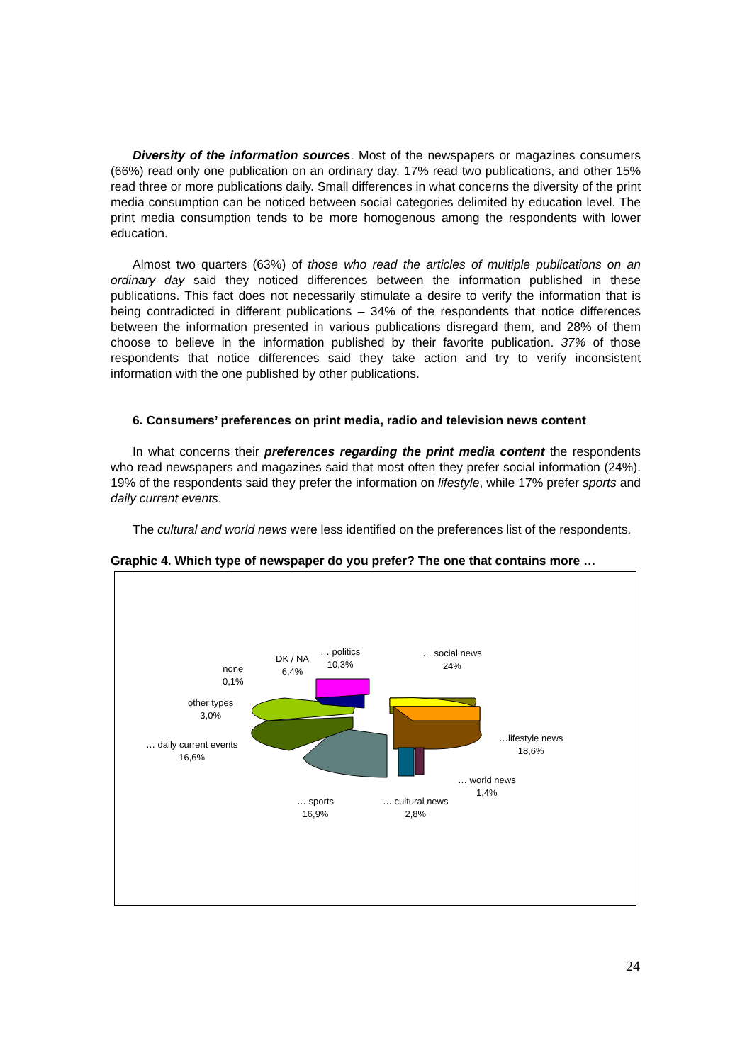Diversity of the information sources. Most of the newspapers or magazines consumers (66%) read only one publication on an ordinary day. 17% read two publications, and other 15% read three or more publications daily. Small differences in what concerns the diversity of the print media consumption can be noticed between social categories delimited by education level. The print media consumption tends to be more homogenous among the respondents with lower education.
Almost two quarters (63%) of those who read the articles of multiple publications on an ordinary day said they noticed differences between the information published in these publications. This fact does not necessarily stimulate a desire to verify the information that is being contradicted in different publications – 34% of the respondents that notice differences between the information presented in various publications disregard them, and 28% of them choose to believe in the information published by their favorite publication. 37% of those respondents that notice differences said they take action and try to verify inconsistent information with the one published by other publications.
6. Consumers’ preferences on print media, radio and television news content
In what concerns their preferences regarding the print media content the respondents who read newspapers and magazines said that most often they prefer social information (24%). 19% of the respondents said they prefer the information on lifestyle, while 17% prefer sports and daily current events.
The cultural and world news were less identified on the preferences list of the respondents.
Graphic 4. Which type of newspaper do you prefer? The one that contains more …
DK / NA
6,4%
… politics
10,3%
… social news
24%
none
0,1%
other types
3,0%
…lifestyle news
18,6%
… daily current events
16,6%
… world news
1,4%
… sports
16,9%
… cultural news
2,8%
24